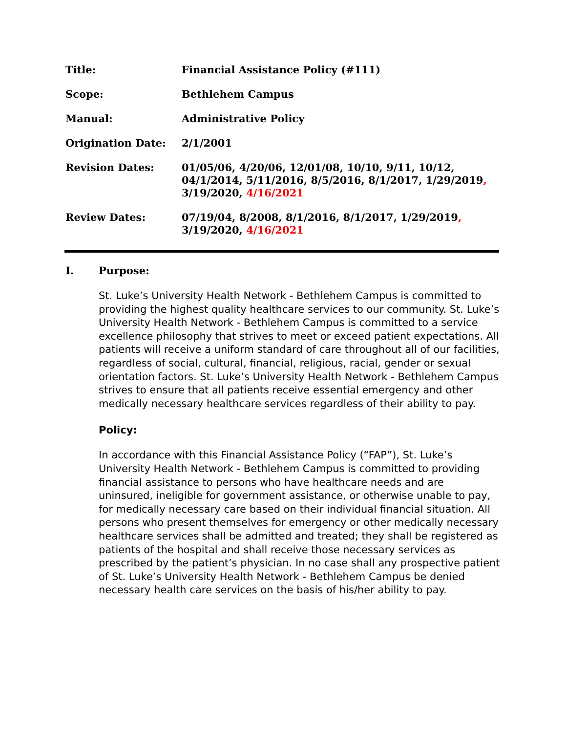Title: Financial Assistance Policy (#111)
Scope: Bethlehem Campus
Manual: Administrative Policy
Origination Date: 2/1/2001
Revision Dates: 01/05/06, 4/20/06, 12/01/08, 10/10, 9/11, 10/12, 04/1/2014, 5/11/2016, 8/5/2016, 8/1/2017, 1/29/2019, 3/19/2020, 4/16/2021
Review Dates: 07/19/04, 8/2008, 8/1/2016, 8/1/2017, 1/29/2019, 3/19/2020, 4/16/2021
I. Purpose:
St. Luke’s University Health Network - Bethlehem Campus is committed to providing the highest quality healthcare services to our community. St. Luke’s University Health Network - Bethlehem Campus is committed to a service excellence philosophy that strives to meet or exceed patient expectations. All patients will receive a uniform standard of care throughout all of our facilities, regardless of social, cultural, financial, religious, racial, gender or sexual orientation factors. St. Luke’s University Health Network - Bethlehem Campus strives to ensure that all patients receive essential emergency and other medically necessary healthcare services regardless of their ability to pay.
Policy:
In accordance with this Financial Assistance Policy (“FAP”), St. Luke’s University Health Network - Bethlehem Campus is committed to providing financial assistance to persons who have healthcare needs and are uninsured, ineligible for government assistance, or otherwise unable to pay, for medically necessary care based on their individual financial situation. All persons who present themselves for emergency or other medically necessary healthcare services shall be admitted and treated; they shall be registered as patients of the hospital and shall receive those necessary services as prescribed by the patient’s physician. In no case shall any prospective patient of St. Luke’s University Health Network - Bethlehem Campus be denied necessary health care services on the basis of his/her ability to pay.